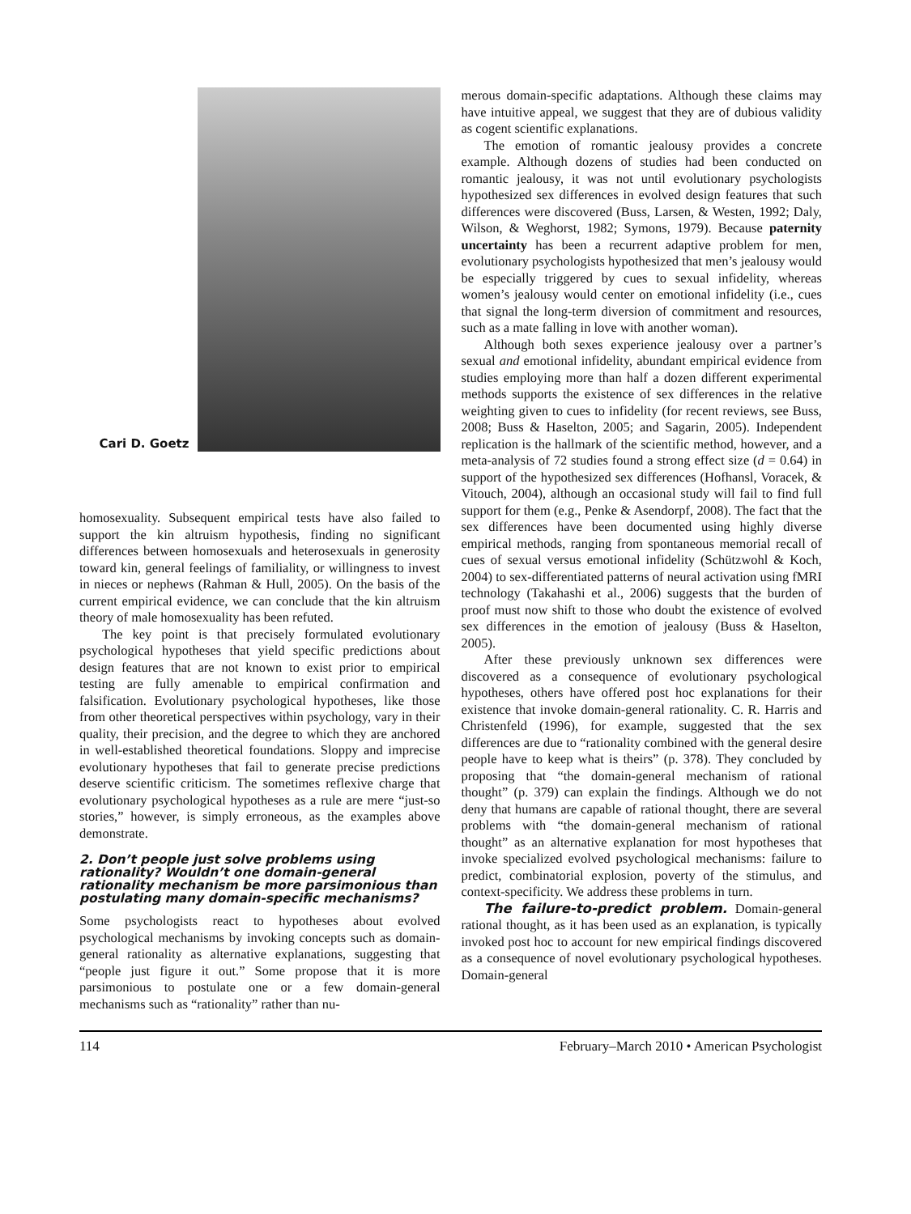Cari D. Goetz
homosexuality. Subsequent empirical tests have also failed to support the kin altruism hypothesis, finding no significant differences between homosexuals and heterosexuals in generosity toward kin, general feelings of familiality, or willingness to invest in nieces or nephews (Rahman & Hull, 2005). On the basis of the current empirical evidence, we can conclude that the kin altruism theory of male homosexuality has been refuted.
The key point is that precisely formulated evolutionary psychological hypotheses that yield specific predictions about design features that are not known to exist prior to empirical testing are fully amenable to empirical confirmation and falsification. Evolutionary psychological hypotheses, like those from other theoretical perspectives within psychology, vary in their quality, their precision, and the degree to which they are anchored in well-established theoretical foundations. Sloppy and imprecise evolutionary hypotheses that fail to generate precise predictions deserve scientific criticism. The sometimes reflexive charge that evolutionary psychological hypotheses as a rule are mere “just-so stories,” however, is simply erroneous, as the examples above demonstrate.
2. Don’t people just solve problems using rationality? Wouldn’t one domain-general rationality mechanism be more parsimonious than postulating many domain-specific mechanisms?
Some psychologists react to hypotheses about evolved psychological mechanisms by invoking concepts such as domain-general rationality as alternative explanations, suggesting that “people just figure it out.” Some propose that it is more parsimonious to postulate one or a few domain-general mechanisms such as “rationality” rather than nu-
merous domain-specific adaptations. Although these claims may have intuitive appeal, we suggest that they are of dubious validity as cogent scientific explanations.
The emotion of romantic jealousy provides a concrete example. Although dozens of studies had been conducted on romantic jealousy, it was not until evolutionary psychologists hypothesized sex differences in evolved design features that such differences were discovered (Buss, Larsen, & Westen, 1992; Daly, Wilson, & Weghorst, 1982; Symons, 1979). Because paternity uncertainty has been a recurrent adaptive problem for men, evolutionary psychologists hypothesized that men’s jealousy would be especially triggered by cues to sexual infidelity, whereas women’s jealousy would center on emotional infidelity (i.e., cues that signal the long-term diversion of commitment and resources, such as a mate falling in love with another woman).
Although both sexes experience jealousy over a partner’s sexual and emotional infidelity, abundant empirical evidence from studies employing more than half a dozen different experimental methods supports the existence of sex differences in the relative weighting given to cues to infidelity (for recent reviews, see Buss, 2008; Buss & Haselton, 2005; and Sagarin, 2005). Independent replication is the hallmark of the scientific method, however, and a meta-analysis of 72 studies found a strong effect size (d = 0.64) in support of the hypothesized sex differences (Hofhansl, Voracek, & Vitouch, 2004), although an occasional study will fail to find full support for them (e.g., Penke & Asendorpf, 2008). The fact that the sex differences have been documented using highly diverse empirical methods, ranging from spontaneous memorial recall of cues of sexual versus emotional infidelity (Schützwohl & Koch, 2004) to sex-differentiated patterns of neural activation using fMRI technology (Takahashi et al., 2006) suggests that the burden of proof must now shift to those who doubt the existence of evolved sex differences in the emotion of jealousy (Buss & Haselton, 2005).
After these previously unknown sex differences were discovered as a consequence of evolutionary psychological hypotheses, others have offered post hoc explanations for their existence that invoke domain-general rationality. C. R. Harris and Christenfeld (1996), for example, suggested that the sex differences are due to “rationality combined with the general desire people have to keep what is theirs” (p. 378). They concluded by proposing that “the domain-general mechanism of rational thought” (p. 379) can explain the findings. Although we do not deny that humans are capable of rational thought, there are several problems with “the domain-general mechanism of rational thought” as an alternative explanation for most hypotheses that invoke specialized evolved psychological mechanisms: failure to predict, combinatorial explosion, poverty of the stimulus, and context-specificity. We address these problems in turn.
The failure-to-predict problem. Domain-general rational thought, as it has been used as an explanation, is typically invoked post hoc to account for new empirical findings discovered as a consequence of novel evolutionary psychological hypotheses. Domain-general
114 February–March 2010 • American Psychologist